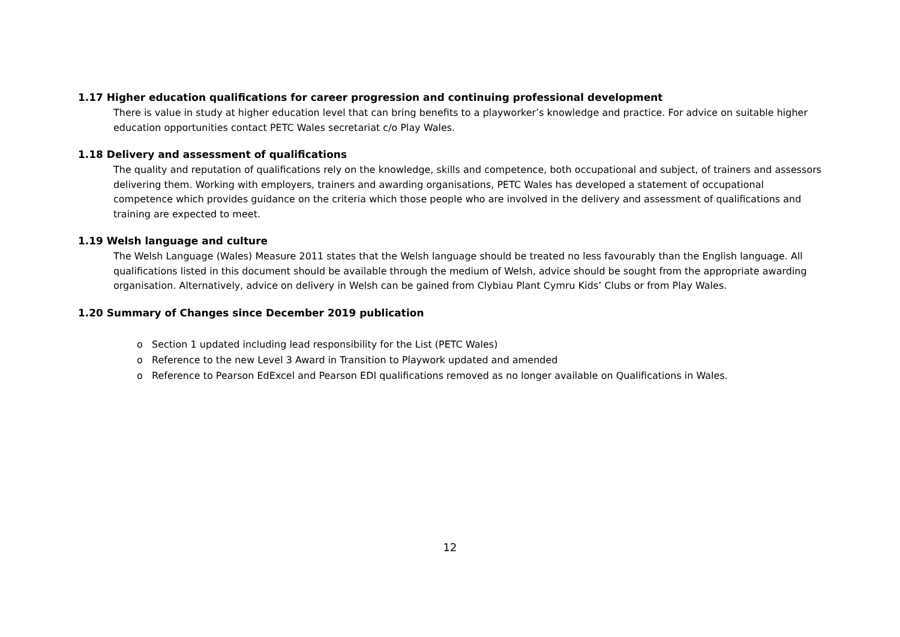1.17 Higher education qualifications for career progression and continuing professional development
There is value in study at higher education level that can bring benefits to a playworker’s knowledge and practice. For advice on suitable higher education opportunities contact PETC Wales secretariat c/o Play Wales.
1.18 Delivery and assessment of qualifications
The quality and reputation of qualifications rely on the knowledge, skills and competence, both occupational and subject, of trainers and assessors delivering them. Working with employers, trainers and awarding organisations, PETC Wales has developed a statement of occupational competence which provides guidance on the criteria which those people who are involved in the delivery and assessment of qualifications and training are expected to meet.
1.19 Welsh language and culture
The Welsh Language (Wales) Measure 2011 states that the Welsh language should be treated no less favourably than the English language. All qualifications listed in this document should be available through the medium of Welsh, advice should be sought from the appropriate awarding organisation. Alternatively, advice on delivery in Welsh can be gained from Clybiau Plant Cymru Kids’ Clubs or from Play Wales.
1.20 Summary of Changes since December 2019 publication
o Section 1 updated including lead responsibility for the List (PETC Wales)
o Reference to the new Level 3 Award in Transition to Playwork updated and amended
o Reference to Pearson EdExcel and Pearson EDI qualifications removed as no longer available on Qualifications in Wales.
12